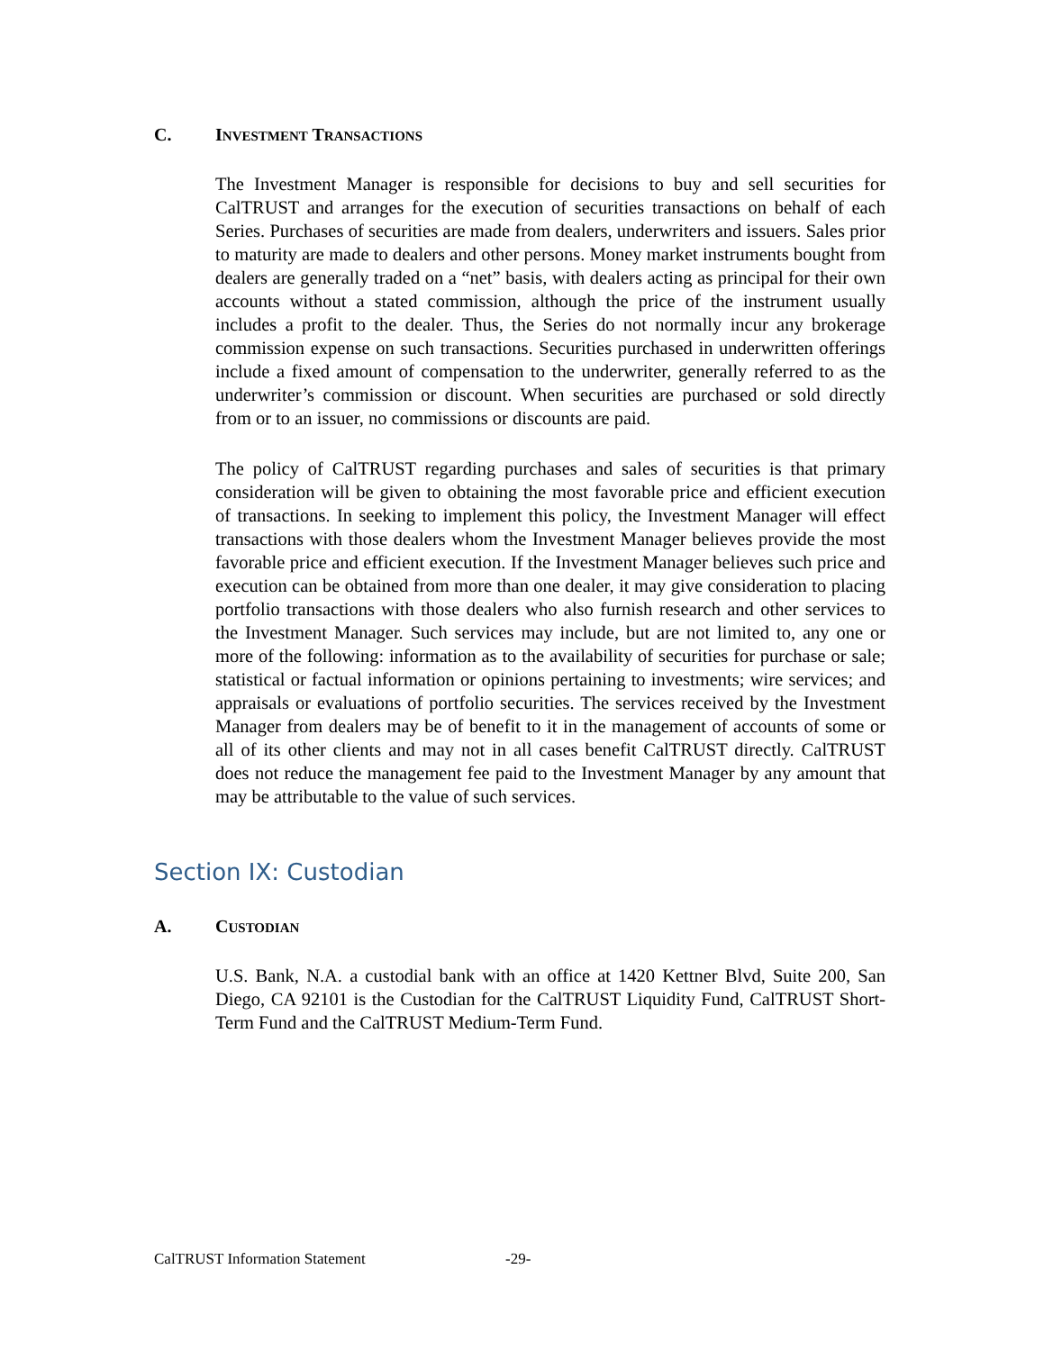C. INVESTMENT TRANSACTIONS
The Investment Manager is responsible for decisions to buy and sell securities for CalTRUST and arranges for the execution of securities transactions on behalf of each Series. Purchases of securities are made from dealers, underwriters and issuers. Sales prior to maturity are made to dealers and other persons. Money market instruments bought from dealers are generally traded on a “net” basis, with dealers acting as principal for their own accounts without a stated commission, although the price of the instrument usually includes a profit to the dealer. Thus, the Series do not normally incur any brokerage commission expense on such transactions. Securities purchased in underwritten offerings include a fixed amount of compensation to the underwriter, generally referred to as the underwriter’s commission or discount. When securities are purchased or sold directly from or to an issuer, no commissions or discounts are paid.
The policy of CalTRUST regarding purchases and sales of securities is that primary consideration will be given to obtaining the most favorable price and efficient execution of transactions. In seeking to implement this policy, the Investment Manager will effect transactions with those dealers whom the Investment Manager believes provide the most favorable price and efficient execution. If the Investment Manager believes such price and execution can be obtained from more than one dealer, it may give consideration to placing portfolio transactions with those dealers who also furnish research and other services to the Investment Manager. Such services may include, but are not limited to, any one or more of the following: information as to the availability of securities for purchase or sale; statistical or factual information or opinions pertaining to investments; wire services; and appraisals or evaluations of portfolio securities. The services received by the Investment Manager from dealers may be of benefit to it in the management of accounts of some or all of its other clients and may not in all cases benefit CalTRUST directly. CalTRUST does not reduce the management fee paid to the Investment Manager by any amount that may be attributable to the value of such services.
Section IX: Custodian
A. CUSTODIAN
U.S. Bank, N.A. a custodial bank with an office at 1420 Kettner Blvd, Suite 200, San Diego, CA 92101 is the Custodian for the CalTRUST Liquidity Fund, CalTRUST Short-Term Fund and the CalTRUST Medium-Term Fund.
CalTRUST Information Statement -29-